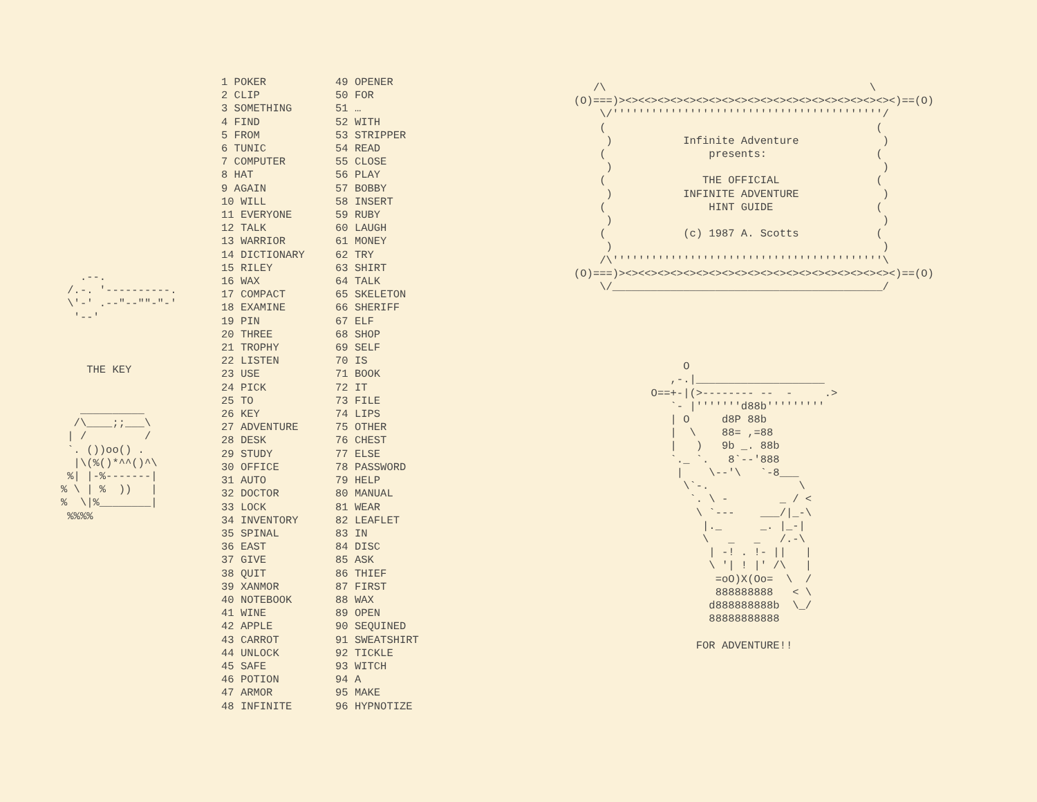.--.
 /.-. '----------.
 \'-' .--"--""-"-'
  '--'



    THE KEY


   __________
  /\____;;___\
 | /         /
 `. ())oo() .
  |\(%()*^^()^\
 %| |-%-------|
% \ | %  ))   |
%  \|%________|
 %%%%
1 POKER
2 CLIP
3 SOMETHING
4 FIND
5 FROM
6 TUNIC
7 COMPUTER
8 HAT
9 AGAIN
10 WILL
11 EVERYONE
12 TALK
13 WARRIOR
14 DICTIONARY
15 RILEY
16 WAX
17 COMPACT
18 EXAMINE
19 PIN
20 THREE
21 TROPHY
22 LISTEN
23 USE
24 PICK
25 TO
26 KEY
27 ADVENTURE
28 DESK
29 STUDY
30 OFFICE
31 AUTO
32 DOCTOR
33 LOCK
34 INVENTORY
35 SPINAL
36 EAST
37 GIVE
38 QUIT
39 XANMOR
40 NOTEBOOK
41 WINE
42 APPLE
43 CARROT
44 UNLOCK
45 SAFE
46 POTION
47 ARMOR
48 INFINITE
49 OPENER
50 FOR
51 …
52 WITH
53 STRIPPER
54 READ
55 CLOSE
56 PLAY
57 BOBBY
58 INSERT
59 RUBY
60 LAUGH
61 MONEY
62 TRY
63 SHIRT
64 TALK
65 SKELETON
66 SHERIFF
67 ELF
68 SHOP
69 SELF
70 IS
71 BOOK
72 IT
73 FILE
74 LIPS
75 OTHER
76 CHEST
77 ELSE
78 PASSWORD
79 HELP
80 MANUAL
81 WEAR
82 LEAFLET
83 IN
84 DISC
85 ASK
86 THIEF
87 FIRST
88 WAX
89 OPEN
90 SEQUINED
91 SWEATSHIRT
92 TICKLE
93 WITCH
94 A
95 MAKE
96 HYPNOTIZE
   /\                                         \
(O)===)><><<><><><><><><><><><><><><><><><><><><><)==(O)
    \/''''''''''''''''''''''''''''''''''''''''''/
    (                                          (
     )           Infinite Adventure             )
    (                presents:                 (
     )                                          )
    (               THE OFFICIAL               (
     )           INFINITE ADVENTURE             )
    (                HINT GUIDE                (
     )                                          )
    (            (c) 1987 A. Scotts            (
     )                                          )
    /\''''''''''''''''''''''''''''''''''''''''''\
(O)===)><><<><><><><><><><><><><><><><><><><><><><)==(O)
    \/__________________________________________/





                 O
               ,-.|____________________
            O==+-|(>-------- --  -     .>
               `- |'''''''d88b'''''''''
               | O     d8P 88b
               |  \    88= ,=88
               |   )   9b _. 88b
               `._ `.   8`--'888
                |    \--'\   `-8___
                 \`-.              \
                  `. \ -        _ / <
                   \ `---    ___/|_-\
                    |._      _. |_-|
                    \   _   _   /.-\
                     | -! . !- ||   |
                     \ '| ! |' /\   |
                      =oO)X(Oo=  \  /
                      888888888   < \
                     d888888888b  \_/
                     88888888888

                   FOR ADVENTURE!!